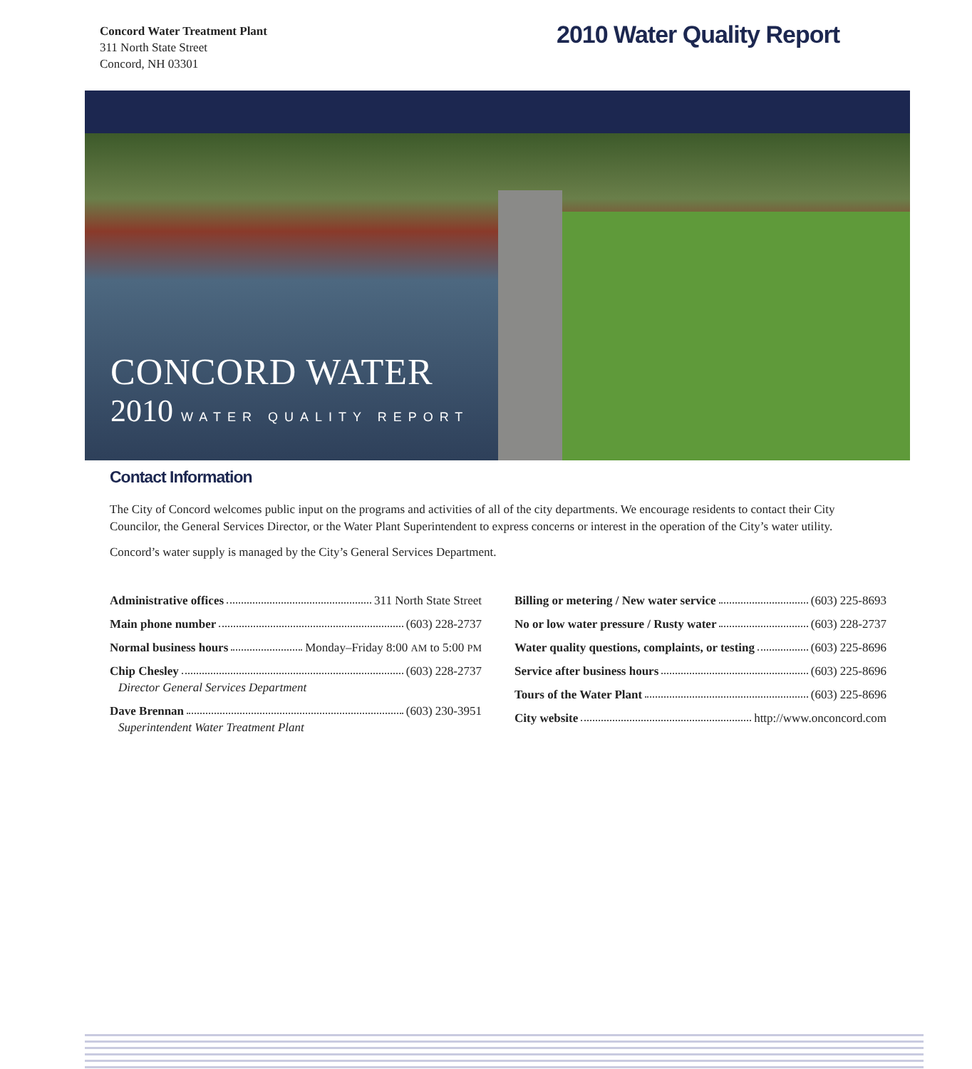Concord Water Treatment Plant
311 North State Street
Concord, NH 03301
2010 Water Quality Report
CONCORD WATER
2010 WATER QUALITY REPORT
Contact Information
The City of Concord welcomes public input on the programs and activities of all of the city departments. We encourage residents to contact their City Councilor, the General Services Director, or the Water Plant Superintendent to express concerns or interest in the operation of the City’s water utility.
Concord’s water supply is managed by the City’s General Services Department.
Administrative offices 311 North State Street
Main phone number (603) 228-2737
Normal business hours Monday–Friday 8:00 AM to 5:00 PM
Chip Chesley (603) 228-2737
Director General Services Department
Dave Brennan (603) 230-3951
Superintendent Water Treatment Plant
Billing or metering / New water service (603) 225-8693
No or low water pressure / Rusty water (603) 228-2737
Water quality questions, complaints, or testing (603) 225-8696
Service after business hours (603) 225-8696
Tours of the Water Plant (603) 225-8696
City website http://www.onconcord.com